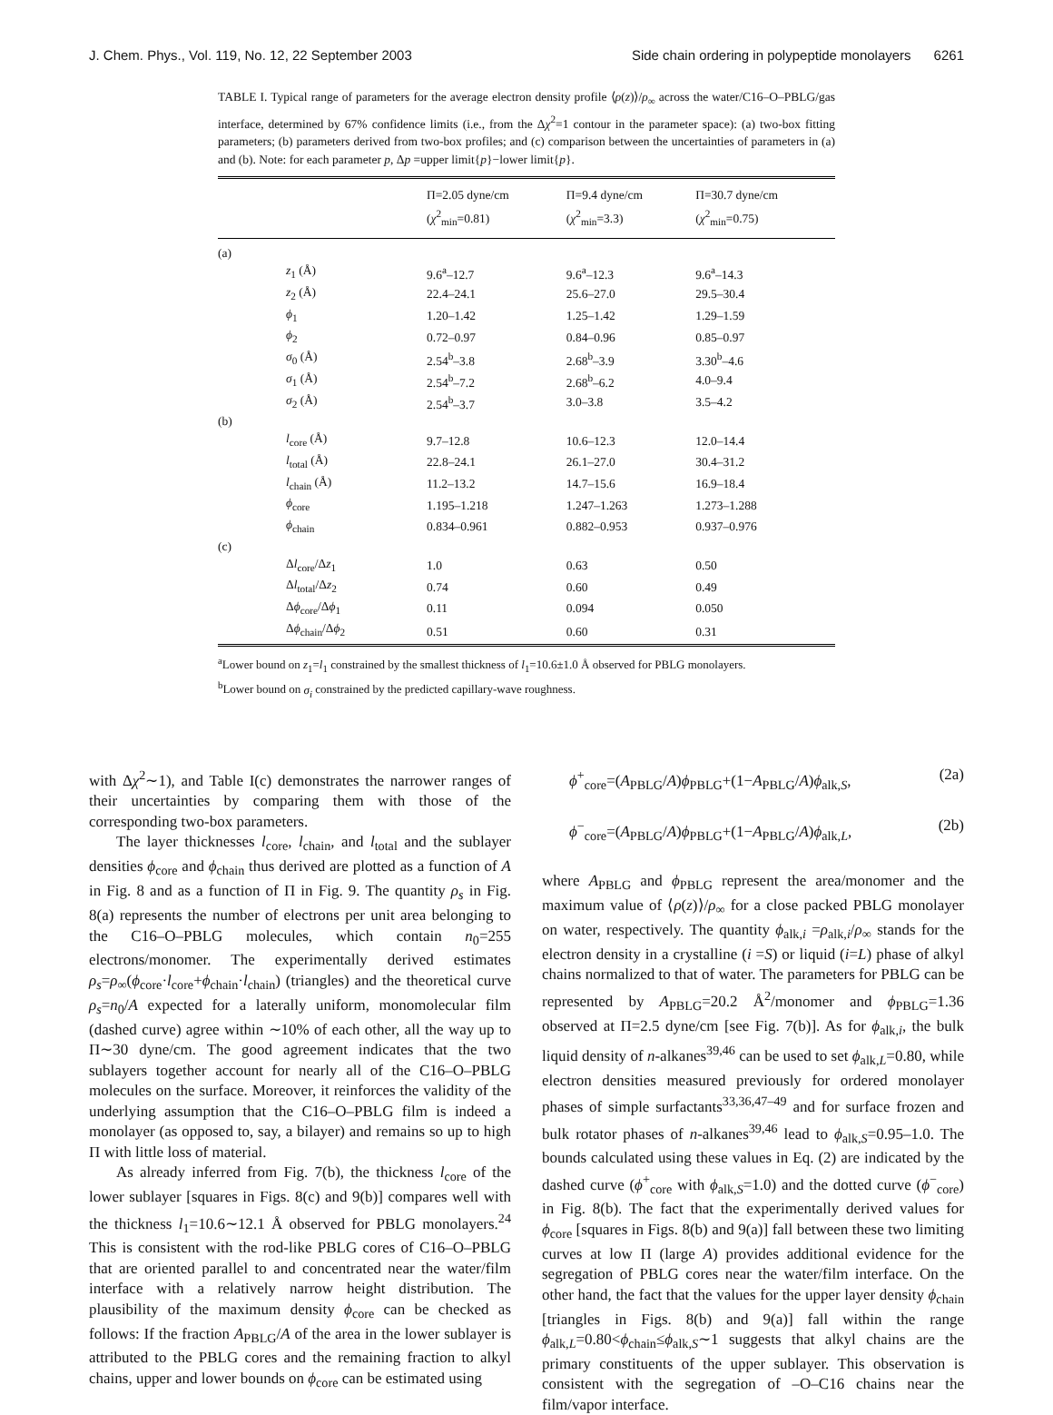J. Chem. Phys., Vol. 119, No. 12, 22 September 2003 Side chain ordering in polypeptide monolayers 6261
TABLE I. Typical range of parameters for the average electron density profile ⟨ρ(z)⟩/ρ<sub>∞</sub> across the water/C16–O–PBLG/gas interface, determined by 67% confidence limits (i.e., from the Δχ<sup>2</sup>=1 contour in the parameter space): (a) two-box fitting parameters; (b) parameters derived from two-box profiles; and (c) comparison between the uncertainties of parameters in (a) and (b). Note: for each parameter p, Δp =upper limit{p}−lower limit{p}.
| | Π=2.05 dyne/cm ( χ<sup>2</sup><sub>min</sub>=0.81) | Π=9.4 dyne/cm ( χ<sup>2</sup><sub>min</sub>=3.3) | Π=30.7 dyne/cm ( χ<sup>2</sup><sub>min</sub>=0.75) |
| --- | --- | --- | --- |
| (a) | | | |
| z<sub>1</sub> (Å) | 9.6<sup>a</sup>–12.7 | 9.6<sup>a</sup>–12.3 | 9.6<sup>a</sup>–14.3 |
| z<sub>2</sub> (Å) | 22.4–24.1 | 25.6–27.0 | 29.5–30.4 |
| ϕ<sub>1</sub> | 1.20–1.42 | 1.25–1.42 | 1.29–1.59 |
| ϕ<sub>2</sub> | 0.72–0.97 | 0.84–0.96 | 0.85–0.97 |
| σ<sub>0</sub> (Å) | 2.54<sup>b</sup>–3.8 | 2.68<sup>b</sup>–3.9 | 3.30<sup>b</sup>–4.6 |
| σ<sub>1</sub> (Å) | 2.54<sup>b</sup>–7.2 | 2.68<sup>b</sup>–6.2 | 4.0–9.4 |
| σ<sub>2</sub> (Å) | 2.54<sup>b</sup>–3.7 | 3.0–3.8 | 3.5–4.2 |
| (b) | | | |
| l<sub>core</sub> (Å) | 9.7–12.8 | 10.6–12.3 | 12.0–14.4 |
| l<sub>total</sub> (Å) | 22.8–24.1 | 26.1–27.0 | 30.4–31.2 |
| l<sub>chain</sub> (Å) | 11.2–13.2 | 14.7–15.6 | 16.9–18.4 |
| ϕ<sub>core</sub> | 1.195–1.218 | 1.247–1.263 | 1.273–1.288 |
| ϕ<sub>chain</sub> | 0.834–0.961 | 0.882–0.953 | 0.937–0.976 |
| (c) | | | |
| Δ l<sub>core</sub>/Δ z<sub>1</sub> | 1.0 | 0.63 | 0.50 |
| Δ l<sub>total</sub>/Δ z<sub>2</sub> | 0.74 | 0.60 | 0.49 |
| Δ ϕ<sub>core</sub>/Δ ϕ<sub>1</sub> | 0.11 | 0.094 | 0.050 |
| Δ ϕ<sub>chain</sub>/Δ ϕ<sub>2</sub> | 0.51 | 0.60 | 0.31 |
<sup>a</sup> Lower bound on z<sub>1</sub>=l<sub>1</sub> constrained by the smallest thickness of l<sub>1</sub>=10.6±1.0 Å observed for PBLG monolayers.
<sup>b</sup> Lower bound on σ<sub>i</sub> constrained by the predicted capillary-wave roughness.
with Δχ<sup>2</sup>∼1), and Table I(c) demonstrates the narrower ranges of their uncertainties by comparing them with those of the corresponding two-box parameters.
The layer thicknesses l<sub>core</sub>, l<sub>chain</sub>, and l<sub>total</sub> and the sublayer densities ϕ<sub>core</sub> and ϕ<sub>chain</sub> thus derived are plotted as a function of A in Fig. 8 and as a function of Π in Fig. 9. The quantity ρ<sub>s</sub> in Fig. 8(a) represents the number of electrons per unit area belonging to the C16–O–PBLG molecules, which contain n<sub>0</sub>=255 electrons/monomer. The experimentally derived estimates ρ<sub>s</sub>=ρ<sub>∞</sub>(ϕ<sub>core</sub>·l<sub>core</sub>+ϕ<sub>chain</sub>·l<sub>chain</sub>) (triangles) and the theoretical curve ρ<sub>s</sub>=n<sub>0</sub>/A expected for a laterally uniform, monomolecular film (dashed curve) agree within ∼10% of each other, all the way up to Π∼30 dyne/cm. The good agreement indicates that the two sublayers together account for nearly all of the C16–O–PBLG molecules on the surface. Moreover, it reinforces the validity of the underlying assumption that the C16–O–PBLG film is indeed a monolayer (as opposed to, say, a bilayer) and remains so up to high Π with little loss of material.
As already inferred from Fig. 7(b), the thickness l<sub>core</sub> of the lower sublayer [squares in Figs. 8(c) and 9(b)] compares well with the thickness l<sub>1</sub>=10.6∼12.1 Å observed for PBLG monolayers.<sup>24</sup> This is consistent with the rod-like PBLG cores of C16–O–PBLG that are oriented parallel to and concentrated near the water/film interface with a relatively narrow height distribution. The plausibility of the maximum density ϕ<sub>core</sub> can be checked as follows: If the fraction A<sub>PBLG</sub>/A of the area in the lower sublayer is attributed to the PBLG cores and the remaining fraction to alkyl chains, upper and lower bounds on ϕ<sub>core</sub> can be estimated using
ϕ<sup>+</sup><sub>core</sub>=(A<sub>PBLG</sub>/A)ϕ<sub>PBLG</sub>+(1−A<sub>PBLG</sub>/A)ϕ<sub>alk,S</sub>, (2a)
ϕ<sup>−</sup><sub>core</sub>=(A<sub>PBLG</sub>/A)ϕ<sub>PBLG</sub>+(1−A<sub>PBLG</sub>/A)ϕ<sub>alk,L</sub>, (2b)
where A<sub>PBLG</sub> and ϕ<sub>PBLG</sub> represent the area/monomer and the maximum value of ⟨ρ(z)⟩/ρ<sub>∞</sub> for a close packed PBLG monolayer on water, respectively. The quantity ϕ<sub>alk,i</sub> =ρ<sub>alk,i</sub>/ρ<sub>∞</sub> stands for the electron density in a crystalline (i =S) or liquid (i=L) phase of alkyl chains normalized to that of water. The parameters for PBLG can be represented by A<sub>PBLG</sub>=20.2 Å<sup>2</sup>/monomer and ϕ<sub>PBLG</sub>=1.36 observed at Π=2.5 dyne/cm [see Fig. 7(b)]. As for ϕ<sub>alk,i</sub>, the bulk liquid density of n-alkanes<sup>39,46</sup> can be used to set ϕ<sub>alk,L</sub>=0.80, while electron densities measured previously for ordered monolayer phases of simple surfactants<sup>33,36,47–49</sup> and for surface frozen and bulk rotator phases of n-alkanes<sup>39,46</sup> lead to ϕ<sub>alk,S</sub>=0.95–1.0. The bounds calculated using these values in Eq. (2) are indicated by the dashed curve (ϕ<sup>+</sup><sub>core</sub> with ϕ<sub>alk,S</sub>=1.0) and the dotted curve (ϕ<sup>−</sup><sub>core</sub>) in Fig. 8(b). The fact that the experimentally derived values for ϕ<sub>core</sub> [squares in Figs. 8(b) and 9(a)] fall between these two limiting curves at low Π (large A) provides additional evidence for the segregation of PBLG cores near the water/film interface. On the other hand, the fact that the values for the upper layer density ϕ<sub>chain</sub> [triangles in Figs. 8(b) and 9(a)] fall within the range ϕ<sub>alk,L</sub>=0.80<ϕ<sub>chain</sub>≤ϕ<sub>alk,S</sub>∼1 suggests that alkyl chains are the primary constituents of the upper sublayer. This observation is consistent with the segregation of –O–C16 chains near the film/vapor interface.